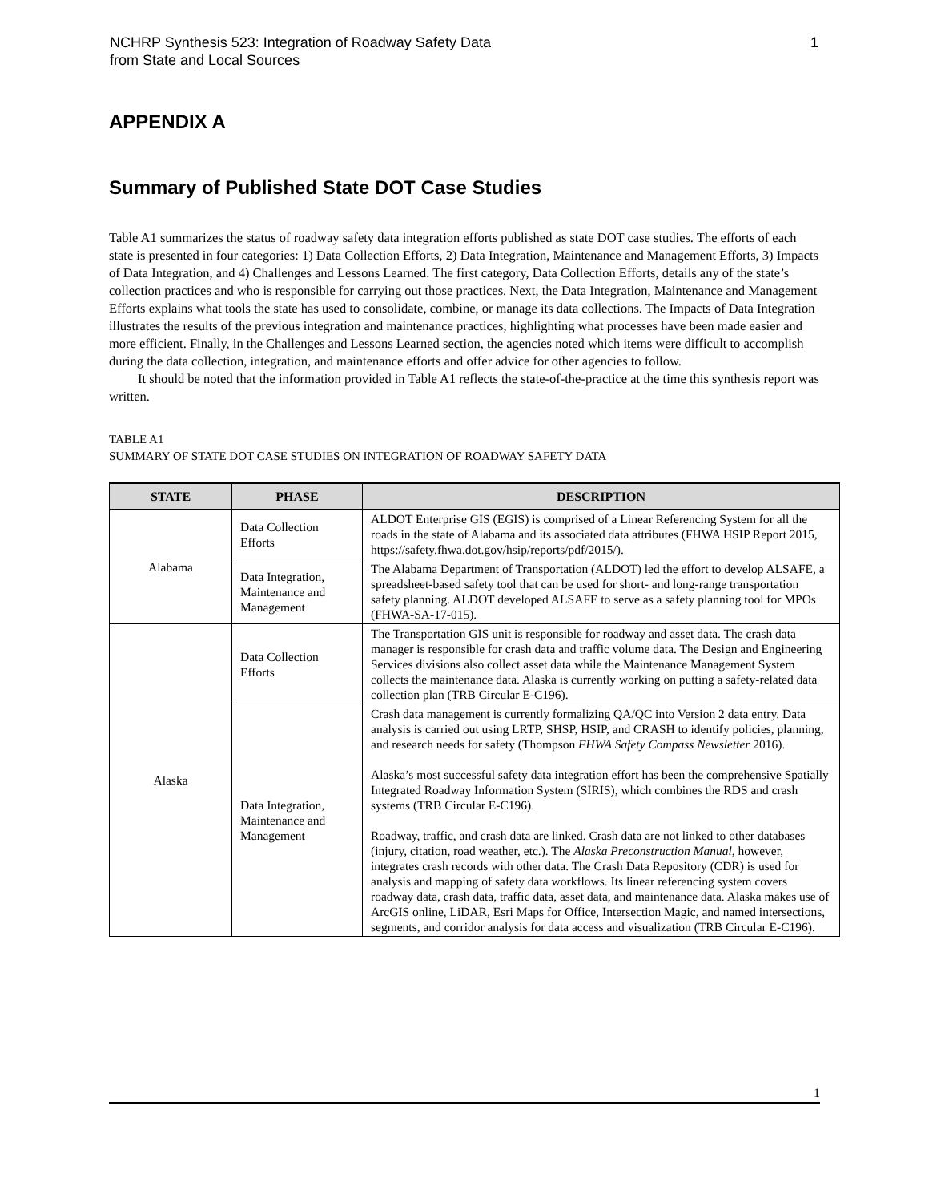NCHRP Synthesis 523: Integration of Roadway Safety Data
from State and Local Sources 1
APPENDIX A
Summary of Published State DOT Case Studies
Table A1 summarizes the status of roadway safety data integration efforts published as state DOT case studies. The efforts of each state is presented in four categories: 1) Data Collection Efforts, 2) Data Integration, Maintenance and Management Efforts, 3) Impacts of Data Integration, and 4) Challenges and Lessons Learned. The first category, Data Collection Efforts, details any of the state’s collection practices and who is responsible for carrying out those practices. Next, the Data Integration, Maintenance and Management Efforts explains what tools the state has used to consolidate, combine, or manage its data collections. The Impacts of Data Integration illustrates the results of the previous integration and maintenance practices, highlighting what processes have been made easier and more efficient. Finally, in the Challenges and Lessons Learned section, the agencies noted which items were difficult to accomplish during the data collection, integration, and maintenance efforts and offer advice for other agencies to follow.
It should be noted that the information provided in Table A1 reflects the state-of-the-practice at the time this synthesis report was written.
TABLE A1
SUMMARY OF STATE DOT CASE STUDIES ON INTEGRATION OF ROADWAY SAFETY DATA
| STATE | PHASE | DESCRIPTION |
| --- | --- | --- |
| Alabama | Data Collection Efforts | ALDOT Enterprise GIS (EGIS) is comprised of a Linear Referencing System for all the roads in the state of Alabama and its associated data attributes (FHWA HSIP Report 2015, https://safety.fhwa.dot.gov/hsip/reports/pdf/2015/). |
| | Data Integration, Maintenance and Management | The Alabama Department of Transportation (ALDOT) led the effort to develop ALSAFE, a spreadsheet-based safety tool that can be used for short- and long-range transportation safety planning. ALDOT developed ALSAFE to serve as a safety planning tool for MPOs (FHWA-SA-17-015). |
| Alaska | Data Collection Efforts | The Transportation GIS unit is responsible for roadway and asset data. The crash data manager is responsible for crash data and traffic volume data. The Design and Engineering Services divisions also collect asset data while the Maintenance Management System collects the maintenance data. Alaska is currently working on putting a safety-related data collection plan (TRB Circular E-C196). |
| | Data Integration, Maintenance and Management | Crash data management is currently formalizing QA/QC into Version 2 data entry. Data analysis is carried out using LRTP, SHSP, HSIP, and CRASH to identify policies, planning, and research needs for safety (Thompson FHWA Safety Compass Newsletter 2016). Alaska’s most successful safety data integration effort has been the comprehensive Spatially Integrated Roadway Information System (SIRIS), which combines the RDS and crash systems (TRB Circular E-C196). Roadway, traffic, and crash data are linked. Crash data are not linked to other databases (injury, citation, road weather, etc.). The Alaska Preconstruction Manual , however, integrates crash records with other data. The Crash Data Repository (CDR) is used for analysis and mapping of safety data workflows. Its linear referencing system covers roadway data, crash data, traffic data, asset data, and maintenance data. Alaska makes use of ArcGIS online, LiDAR, Esri Maps for Office, Intersection Magic, and named intersections, segments, and corridor analysis for data access and visualization (TRB Circular E-C196). |
1